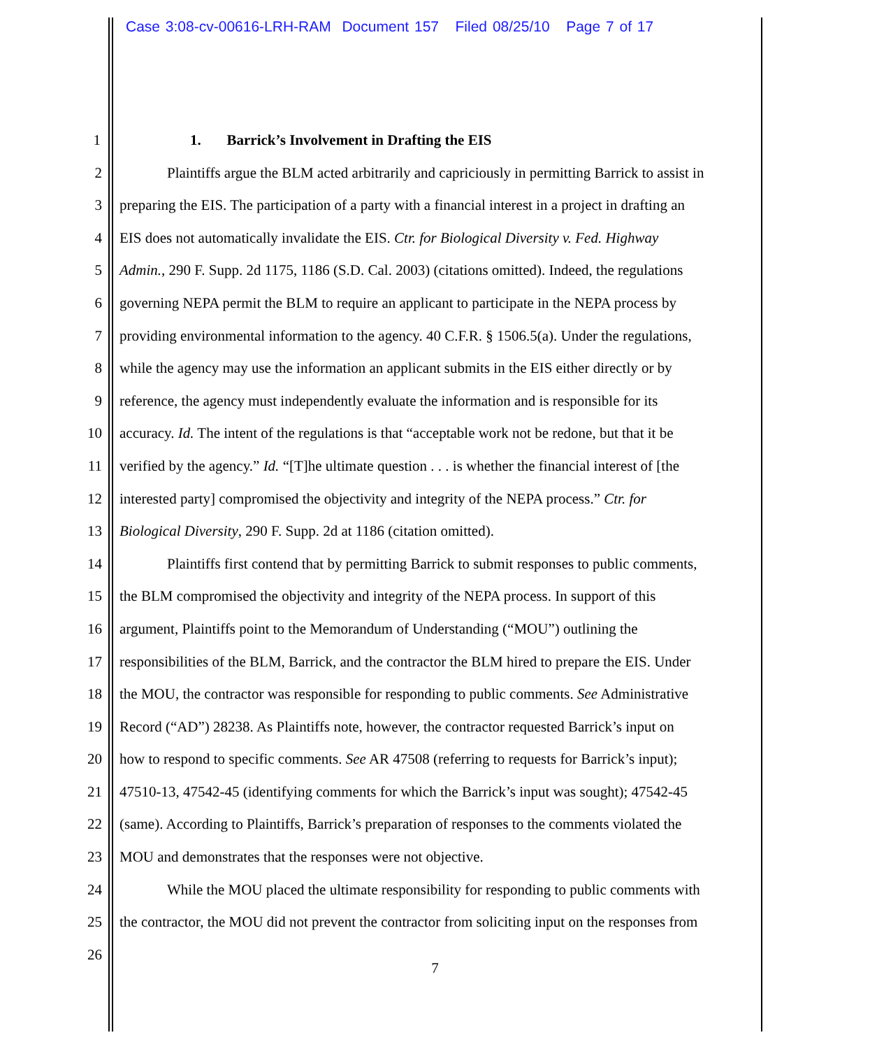Case 3:08-cv-00616-LRH-RAM Document 157 Filed 08/25/10 Page 7 of 17
1 1. Barrick’s Involvement in Drafting the EIS
2 Plaintiffs argue the BLM acted arbitrarily and capriciously in permitting Barrick to assist in
3 preparing the EIS. The participation of a party with a financial interest in a project in drafting an
4 EIS does not automatically invalidate the EIS. Ctr. for Biological Diversity v. Fed. Highway
5 Admin., 290 F. Supp. 2d 1175, 1186 (S.D. Cal. 2003) (citations omitted). Indeed, the regulations
6 governing NEPA permit the BLM to require an applicant to participate in the NEPA process by
7 providing environmental information to the agency. 40 C.F.R. § 1506.5(a). Under the regulations,
8 while the agency may use the information an applicant submits in the EIS either directly or by
9 reference, the agency must independently evaluate the information and is responsible for its
10 accuracy. Id. The intent of the regulations is that “acceptable work not be redone, but that it be
11 verified by the agency.” Id. “[T]he ultimate question . . . is whether the financial interest of [the
12 interested party] compromised the objectivity and integrity of the NEPA process.” Ctr. for
13 Biological Diversity, 290 F. Supp. 2d at 1186 (citation omitted).
14 Plaintiffs first contend that by permitting Barrick to submit responses to public comments,
15 the BLM compromised the objectivity and integrity of the NEPA process. In support of this
16 argument, Plaintiffs point to the Memorandum of Understanding (“MOU”) outlining the
17 responsibilities of the BLM, Barrick, and the contractor the BLM hired to prepare the EIS. Under
18 the MOU, the contractor was responsible for responding to public comments. See Administrative
19 Record (“AD”) 28238. As Plaintiffs note, however, the contractor requested Barrick’s input on
20 how to respond to specific comments. See AR 47508 (referring to requests for Barrick’s input);
21 47510-13, 47542-45 (identifying comments for which the Barrick’s input was sought); 47542-45
22 (same). According to Plaintiffs, Barrick’s preparation of responses to the comments violated the
23 MOU and demonstrates that the responses were not objective.
24 While the MOU placed the ultimate responsibility for responding to public comments with
25 the contractor, the MOU did not prevent the contractor from soliciting input on the responses from
26
7